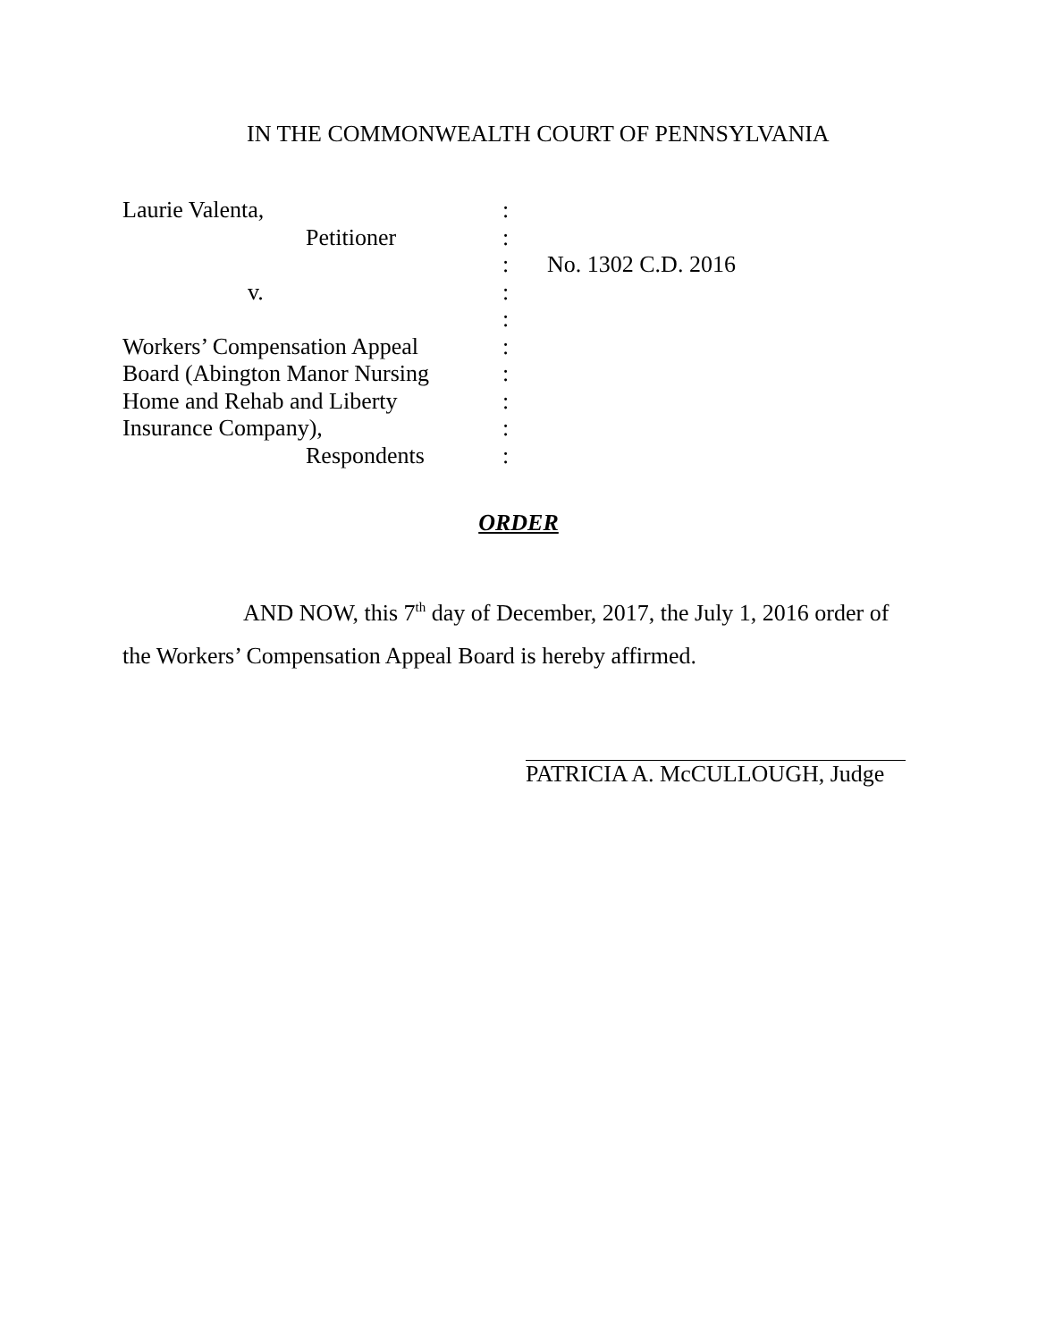IN THE COMMONWEALTH COURT OF PENNSYLVANIA
Laurie Valenta, :
Petitioner :
: No. 1302 C.D. 2016
v. :
:
Workers’ Compensation Appeal
:
Board (Abington Manor Nursing
:
Home and Rehab and Liberty :
Insurance Company), :
Respondents :
ORDER
AND NOW, this 7<sup>th</sup> day of December, 2017, the July 1, 2016 order of the Workers’ Compensation Appeal Board is hereby affirmed.
PATRICIA A. McCULLOUGH, Judge